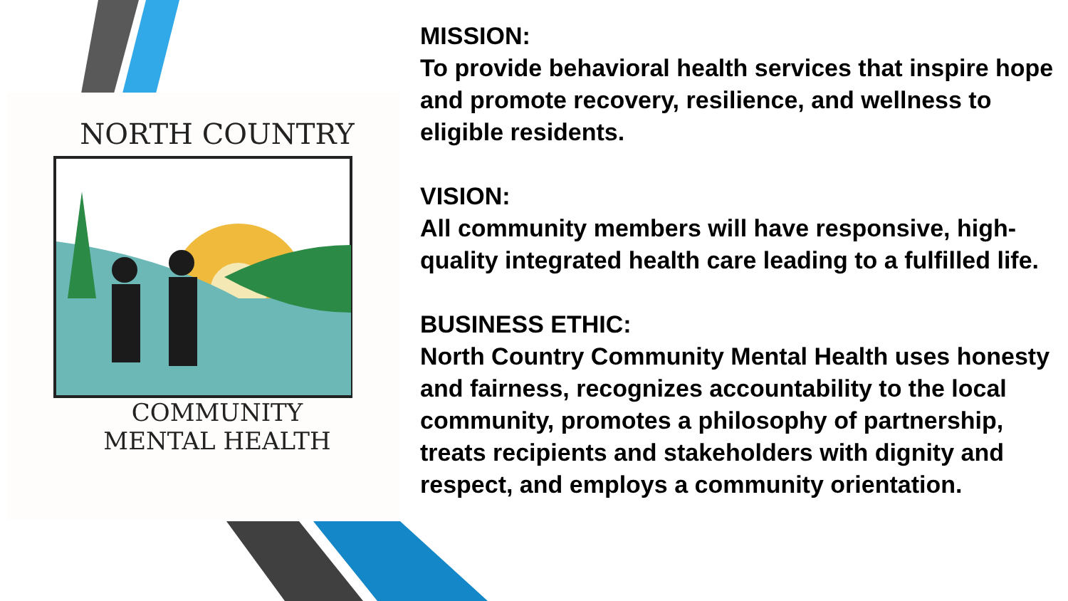NORTH COUNTRY
COMMUNITY
MENTAL HEALTH
MISSION:
To provide behavioral health services that inspire hope and promote recovery, resilience, and wellness to eligible residents.
VISION:
All community members will have responsive, high-quality integrated health care leading to a fulfilled life.
BUSINESS ETHIC:
North Country Community Mental Health uses honesty and fairness, recognizes accountability to the local community, promotes a philosophy of partnership, treats recipients and stakeholders with dignity and respect, and employs a community orientation.